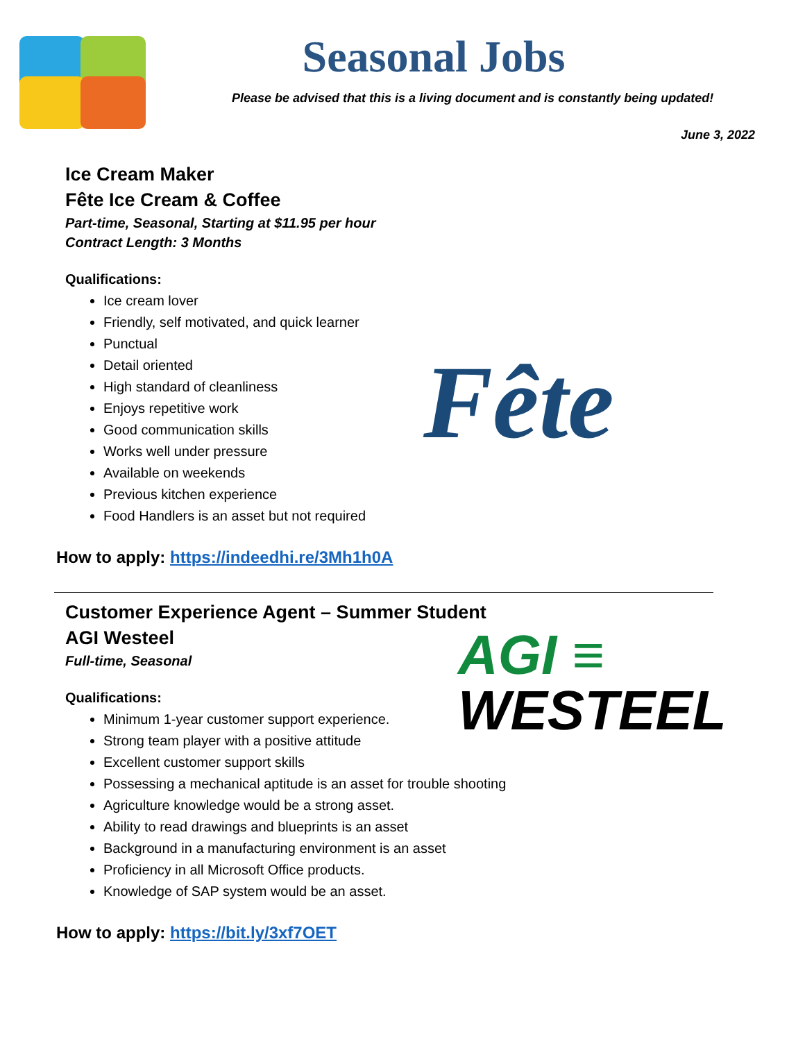Seasonal Jobs
Please be advised that this is a living document and is constantly being updated!
June 3, 2022
Ice Cream Maker
Fête Ice Cream & Coffee
Part-time, Seasonal, Starting at $11.95 per hour
Contract Length: 3 Months
Qualifications:
Ice cream lover
Friendly, self motivated, and quick learner
Punctual
Detail oriented
High standard of cleanliness
Enjoys repetitive work
Good communication skills
Works well under pressure
Available on weekends
Previous kitchen experience
Food Handlers is an asset but not required
Fête
How to apply: https://indeedhi.re/3Mh1h0A
Customer Experience Agent – Summer Student
AGI Westeel
Full-time, Seasonal
AGI ≡
WESTEEL
Qualifications:
Minimum 1-year customer support experience.
Strong team player with a positive attitude
Excellent customer support skills
Possessing a mechanical aptitude is an asset for trouble shooting
Agriculture knowledge would be a strong asset.
Ability to read drawings and blueprints is an asset
Background in a manufacturing environment is an asset
Proficiency in all Microsoft Office products.
Knowledge of SAP system would be an asset.
How to apply: https://bit.ly/3xf7OET